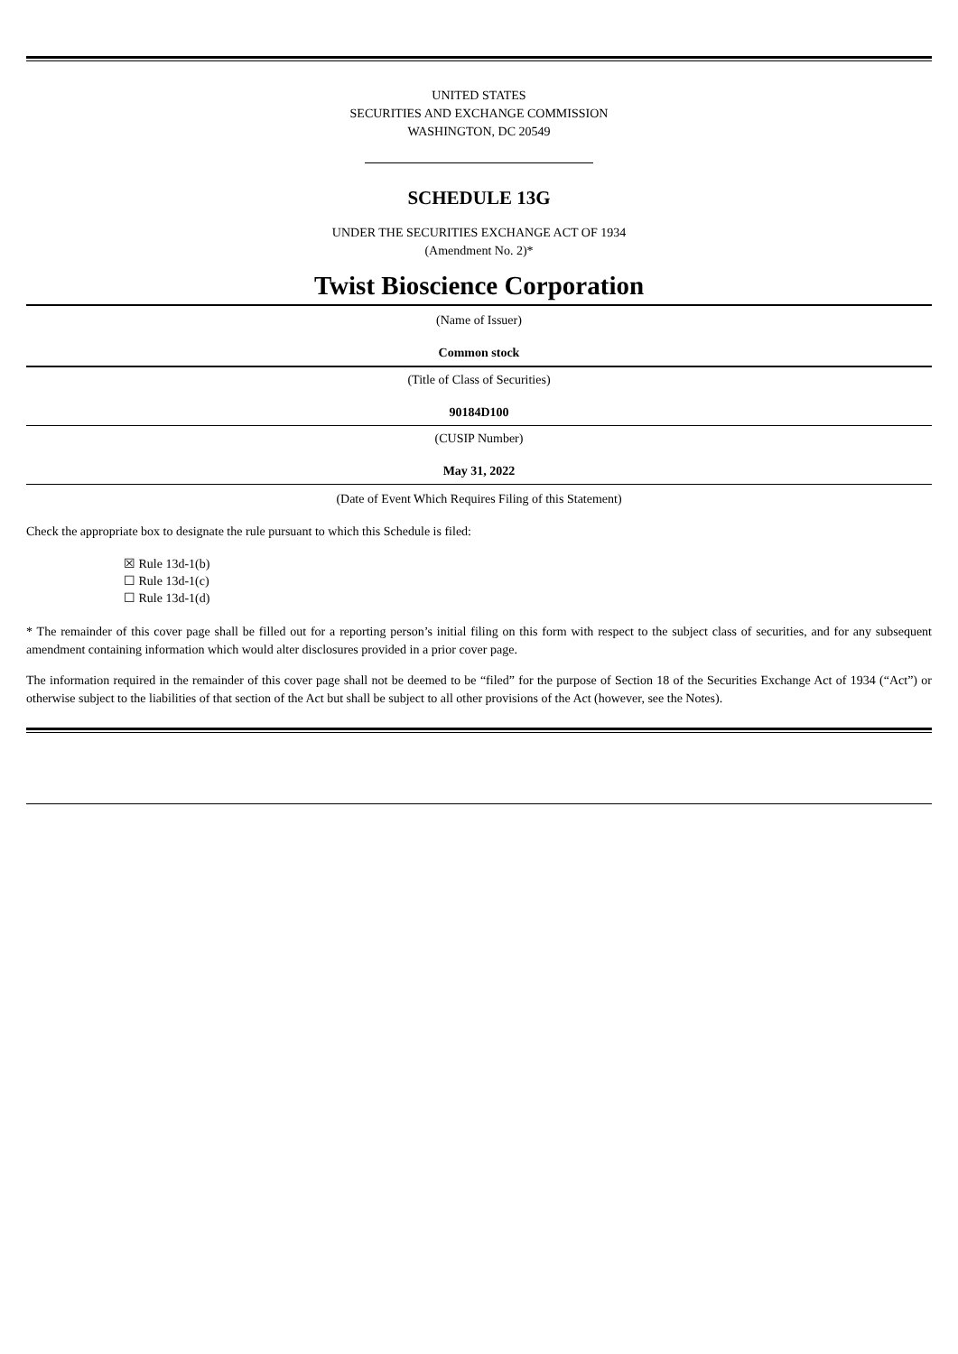UNITED STATES
SECURITIES AND EXCHANGE COMMISSION
WASHINGTON, DC 20549
SCHEDULE 13G
UNDER THE SECURITIES EXCHANGE ACT OF 1934
(Amendment No. 2)*
Twist Bioscience Corporation
(Name of Issuer)
Common stock
(Title of Class of Securities)
90184D100
(CUSIP Number)
May 31, 2022
(Date of Event Which Requires Filing of this Statement)
Check the appropriate box to designate the rule pursuant to which this Schedule is filed:
☒ Rule 13d-1(b)
☐ Rule 13d-1(c)
☐ Rule 13d-1(d)
* The remainder of this cover page shall be filled out for a reporting person’s initial filing on this form with respect to the subject class of securities, and for any subsequent amendment containing information which would alter disclosures provided in a prior cover page.
The information required in the remainder of this cover page shall not be deemed to be “filed” for the purpose of Section 18 of the Securities Exchange Act of 1934 (“Act”) or otherwise subject to the liabilities of that section of the Act but shall be subject to all other provisions of the Act (however, see the Notes).